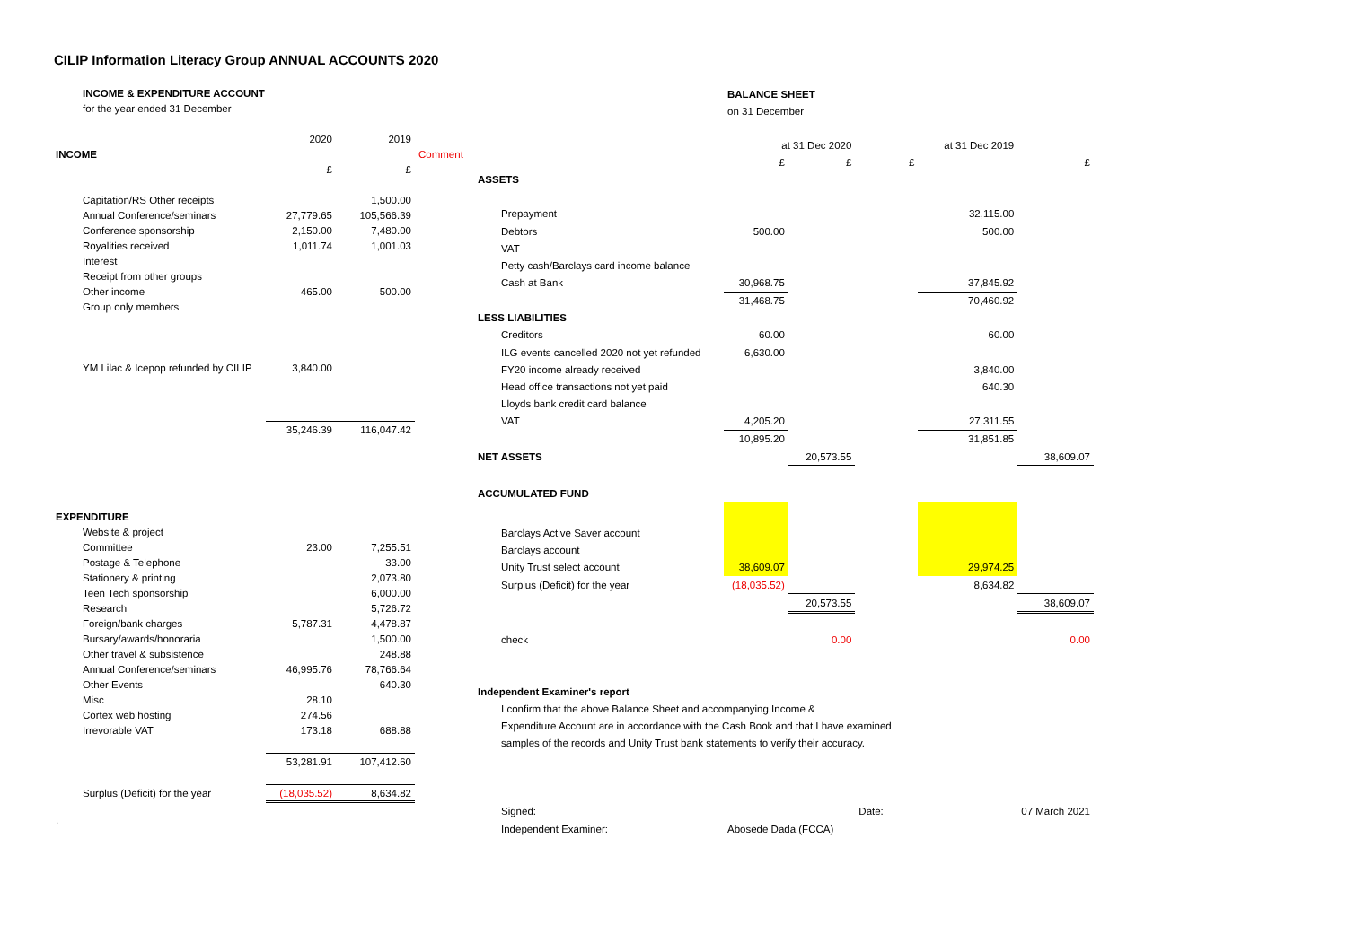CILIP Information Literacy Group ANNUAL ACCOUNTS 2020
| INCOME & EXPENDITURE ACCOUNT | | | |
| for the year ended 31 December | | | |
| | 2020 | 2019 | |
| INCOME | | | Comment |
| | £ | £ | |
| Capitation/RS Other receipts | | 1,500.00 | |
| Annual Conference/seminars | 27,779.65 | 105,566.39 | |
| Conference sponsorship | 2,150.00 | 7,480.00 | |
| Royalities received | 1,011.74 | 1,001.03 | |
| Interest | | | |
| Receipt from other groups | | | |
| Other income | 465.00 | 500.00 | |
| Group only members | | | |
| YM Lilac & Icepop refunded by CILIP | 3,840.00 | | |
| | 35,246.39 | 116,047.42 | |
| EXPENDITURE | | | |
| Website & project | | | |
| Committee | 23.00 | 7,255.51 | |
| Postage & Telephone | | 33.00 | |
| Stationery & printing | | 2,073.80 | |
| Teen Tech sponsorship | | 6,000.00 | |
| Research | | 5,726.72 | |
| Foreign/bank charges | 5,787.31 | 4,478.87 | |
| Bursary/awards/honoraria | | 1,500.00 | |
| Other travel & subsistence | | 248.88 | |
| Annual Conference/seminars | 46,995.76 | 78,766.64 | |
| Other Events | | 640.30 | |
| Misc | 28.10 | | |
| Cortex web hosting | 274.56 | | |
| Irrevorable VAT | 173.18 | 688.88 | |
| | 53,281.91 | 107,412.60 | |
| Surplus (Deficit) for the year | (18,035.52) | 8,634.82 | |
| . | | | |
| | BALANCE SHEET | | | | |
| | on 31 December | | | | |
| | at 31 Dec 2020 | | at 31 Dec 2019 | | |
| | £ | £ | £ | | £ |
| ASSETS | | | | | |
| Prepayment | | | | 32,115.00 | |
| Debtors | 500.00 | | | 500.00 | |
| VAT | | | | | |
| Petty cash/Barclays card income balance | | | | | |
| Cash at Bank | 30,968.75 | | | 37,845.92 | |
| | 31,468.75 | | | 70,460.92 | |
| LESS LIABILITIES | | | | | |
| Creditors | 60.00 | | | 60.00 | |
| ILG events cancelled 2020 not yet refunded | 6,630.00 | | | | |
| FY20 income already received | | | | 3,840.00 | |
| Head office transactions not yet paid | | | | 640.30 | |
| Lloyds bank credit card balance | | | | | |
| VAT | 4,205.20 | | | 27,311.55 | |
| | 10,895.20 | | | 31,851.85 | |
| NET ASSETS | | 20,573.55 | | | 38,609.07 |
| ACCUMULATED FUND | | | | | |
| Barclays Active Saver account | | | | | |
| Barclays account | | | | | |
| Unity Trust select account | 38,609.07 | | | 29,974.25 | |
| Surplus (Deficit) for the year | (18,035.52) | | | 8,634.82 | |
| | | 20,573.55 | | | 38,609.07 |
| check | | 0.00 | | | 0.00 |
| Independent Examiner's report | | | | | |
| I confirm that the above Balance Sheet and accompanying Income & | | | | | |
| Expenditure Account are in accordance with the Cash Book and that I have examined | | | | | |
| samples of the records and Unity Trust bank statements to verify their accuracy. | | | | | |
| Signed: | | | Date: | | 07 March 2021 |
| Independent Examiner: | Abosede Dada (FCCA) | | | | |